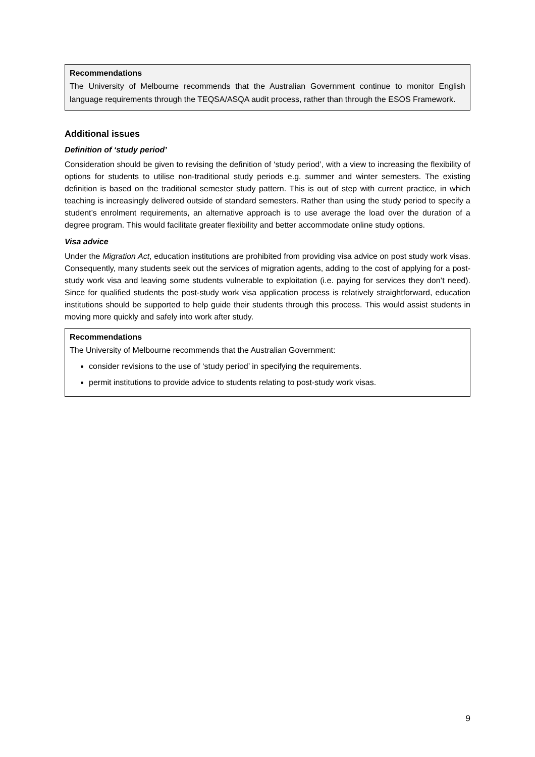Recommendations
The University of Melbourne recommends that the Australian Government continue to monitor English language requirements through the TEQSA/ASQA audit process, rather than through the ESOS Framework.
Additional issues
Definition of ‘study period’
Consideration should be given to revising the definition of ‘study period’, with a view to increasing the flexibility of options for students to utilise non-traditional study periods e.g. summer and winter semesters. The existing definition is based on the traditional semester study pattern. This is out of step with current practice, in which teaching is increasingly delivered outside of standard semesters. Rather than using the study period to specify a student’s enrolment requirements, an alternative approach is to use average the load over the duration of a degree program. This would facilitate greater flexibility and better accommodate online study options.
Visa advice
Under the Migration Act, education institutions are prohibited from providing visa advice on post study work visas. Consequently, many students seek out the services of migration agents, adding to the cost of applying for a post-study work visa and leaving some students vulnerable to exploitation (i.e. paying for services they don’t need). Since for qualified students the post-study work visa application process is relatively straightforward, education institutions should be supported to help guide their students through this process. This would assist students in moving more quickly and safely into work after study.
Recommendations
The University of Melbourne recommends that the Australian Government:
consider revisions to the use of ‘study period’ in specifying the requirements.
permit institutions to provide advice to students relating to post-study work visas.
9